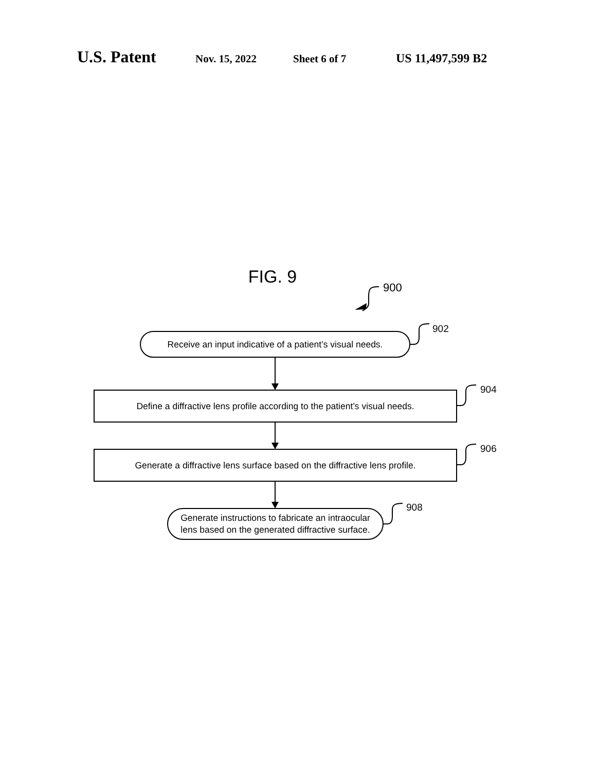U.S. Patent Nov. 15, 2022 Sheet 6 of 7 US 11,497,599 B2
FIG. 9
900
902
904
906
908
Receive an input indicative of a patient’s visual needs.
Define a diffractive lens profile according to the patient’s visual needs.
Generate a diffractive lens surface based on the diffractive lens profile.
Generate instructions to fabricate an intraocular
lens based on the generated diffractive surface.